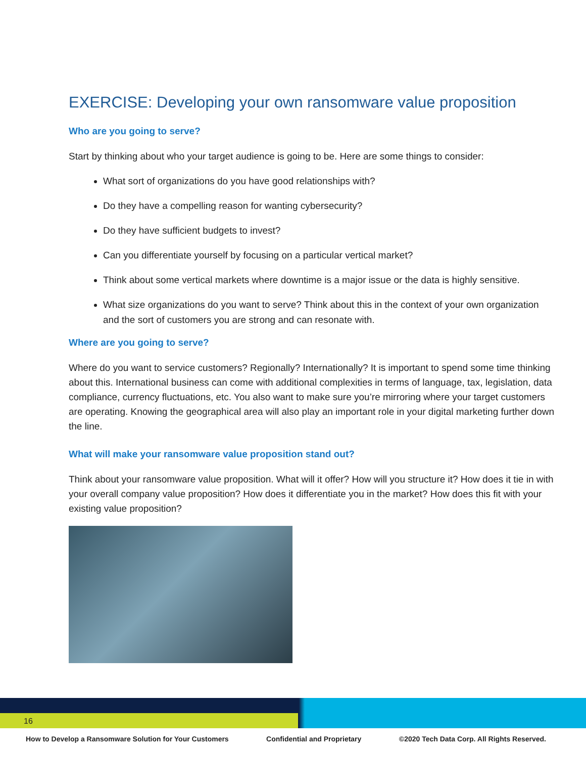EXERCISE: Developing your own ransomware value proposition
Who are you going to serve?
Start by thinking about who your target audience is going to be. Here are some things to consider:
What sort of organizations do you have good relationships with?
Do they have a compelling reason for wanting cybersecurity?
Do they have sufficient budgets to invest?
Can you differentiate yourself by focusing on a particular vertical market?
Think about some vertical markets where downtime is a major issue or the data is highly sensitive.
What size organizations do you want to serve? Think about this in the context of your own organization and the sort of customers you are strong and can resonate with.
Where are you going to serve?
Where do you want to service customers? Regionally? Internationally? It is important to spend some time thinking about this. International business can come with additional complexities in terms of language, tax, legislation, data compliance, currency fluctuations, etc. You also want to make sure you’re mirroring where your target customers are operating. Knowing the geographical area will also play an important role in your digital marketing further down the line.
What will make your ransomware value proposition stand out?
Think about your ransomware value proposition. What will it offer? How will you structure it? How does it tie in with your overall company value proposition? How does it differentiate you in the market? How does this fit with your existing value proposition?
16
How to Develop a Ransomware Solution for Your Customers Confidential and Proprietary ©2020 Tech Data Corp. All Rights Reserved.